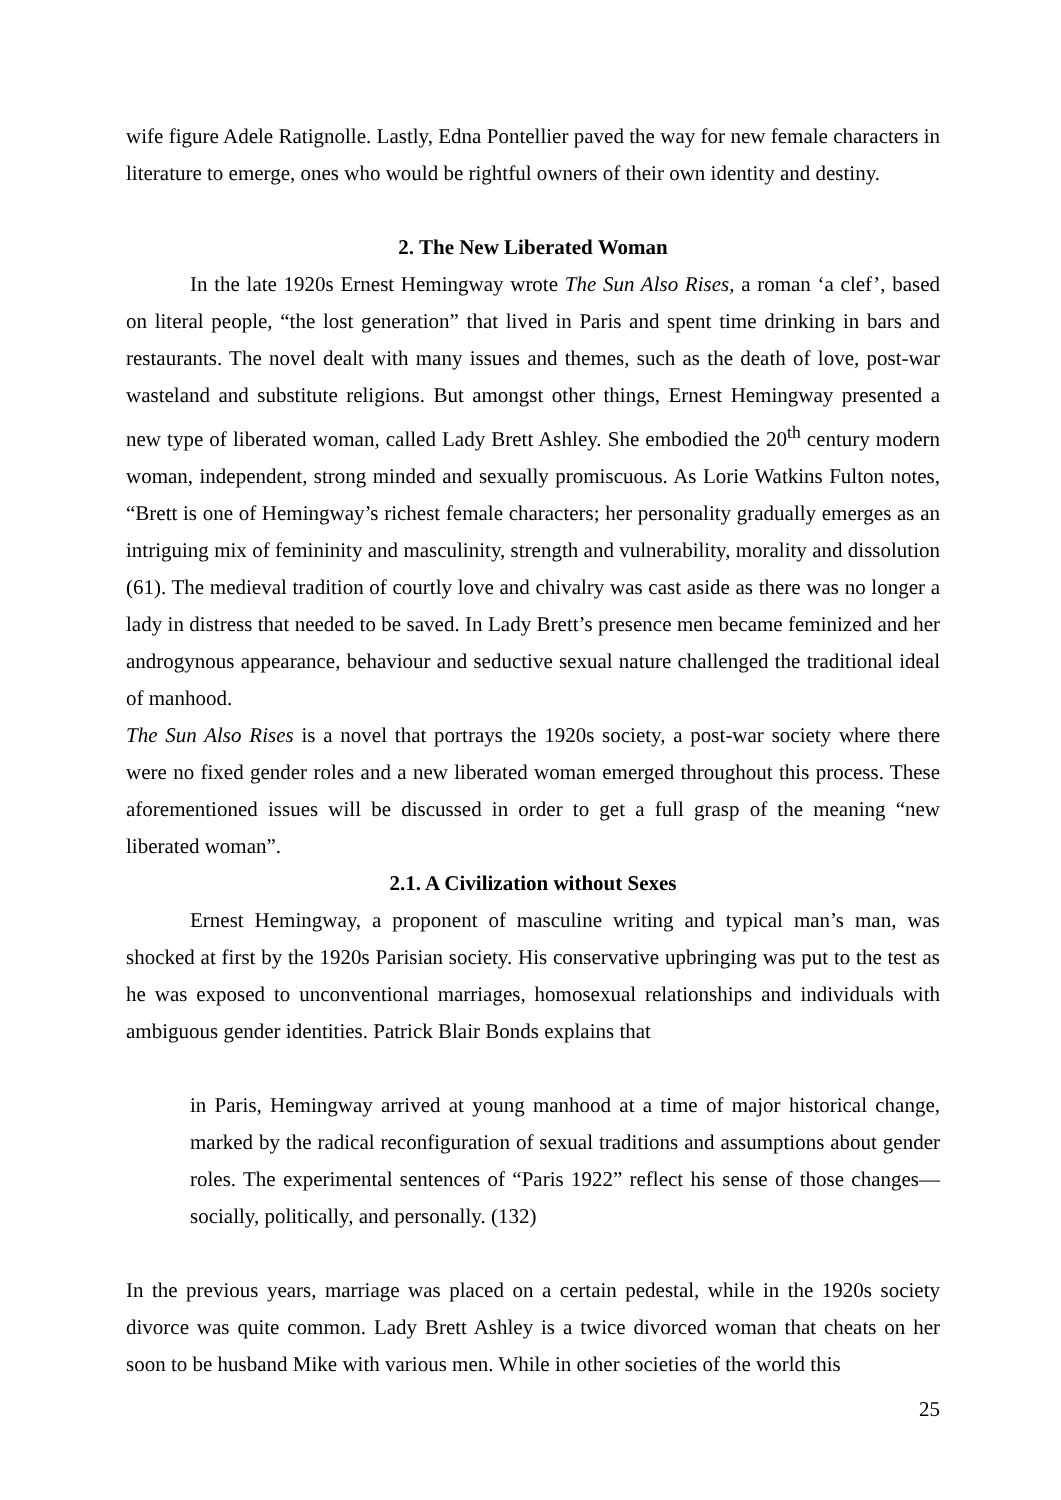wife figure Adele Ratignolle. Lastly, Edna Pontellier paved the way for new female characters in literature to emerge, ones who would be rightful owners of their own identity and destiny.
2. The New Liberated Woman
In the late 1920s Ernest Hemingway wrote The Sun Also Rises, a roman ‘a clef’, based on literal people, “the lost generation” that lived in Paris and spent time drinking in bars and restaurants. The novel dealt with many issues and themes, such as the death of love, post-war wasteland and substitute religions. But amongst other things, Ernest Hemingway presented a new type of liberated woman, called Lady Brett Ashley. She embodied the 20<sup>th</sup> century modern woman, independent, strong minded and sexually promiscuous. As Lorie Watkins Fulton notes, “Brett is one of Hemingway’s richest female characters; her personality gradually emerges as an intriguing mix of femininity and masculinity, strength and vulnerability, morality and dissolution (61). The medieval tradition of courtly love and chivalry was cast aside as there was no longer a lady in distress that needed to be saved. In Lady Brett’s presence men became feminized and her androgynous appearance, behaviour and seductive sexual nature challenged the traditional ideal of manhood.
The Sun Also Rises is a novel that portrays the 1920s society, a post-war society where there were no fixed gender roles and a new liberated woman emerged throughout this process. These aforementioned issues will be discussed in order to get a full grasp of the meaning “new liberated woman”.
2.1. A Civilization without Sexes
Ernest Hemingway, a proponent of masculine writing and typical man’s man, was shocked at first by the 1920s Parisian society. His conservative upbringing was put to the test as he was exposed to unconventional marriages, homosexual relationships and individuals with ambiguous gender identities. Patrick Blair Bonds explains that
in Paris, Hemingway arrived at young manhood at a time of major historical change, marked by the radical reconfiguration of sexual traditions and assumptions about gender roles. The experimental sentences of “Paris 1922” reflect his sense of those changes—socially, politically, and personally. (132)
In the previous years, marriage was placed on a certain pedestal, while in the 1920s society divorce was quite common. Lady Brett Ashley is a twice divorced woman that cheats on her soon to be husband Mike with various men. While in other societies of the world this
25